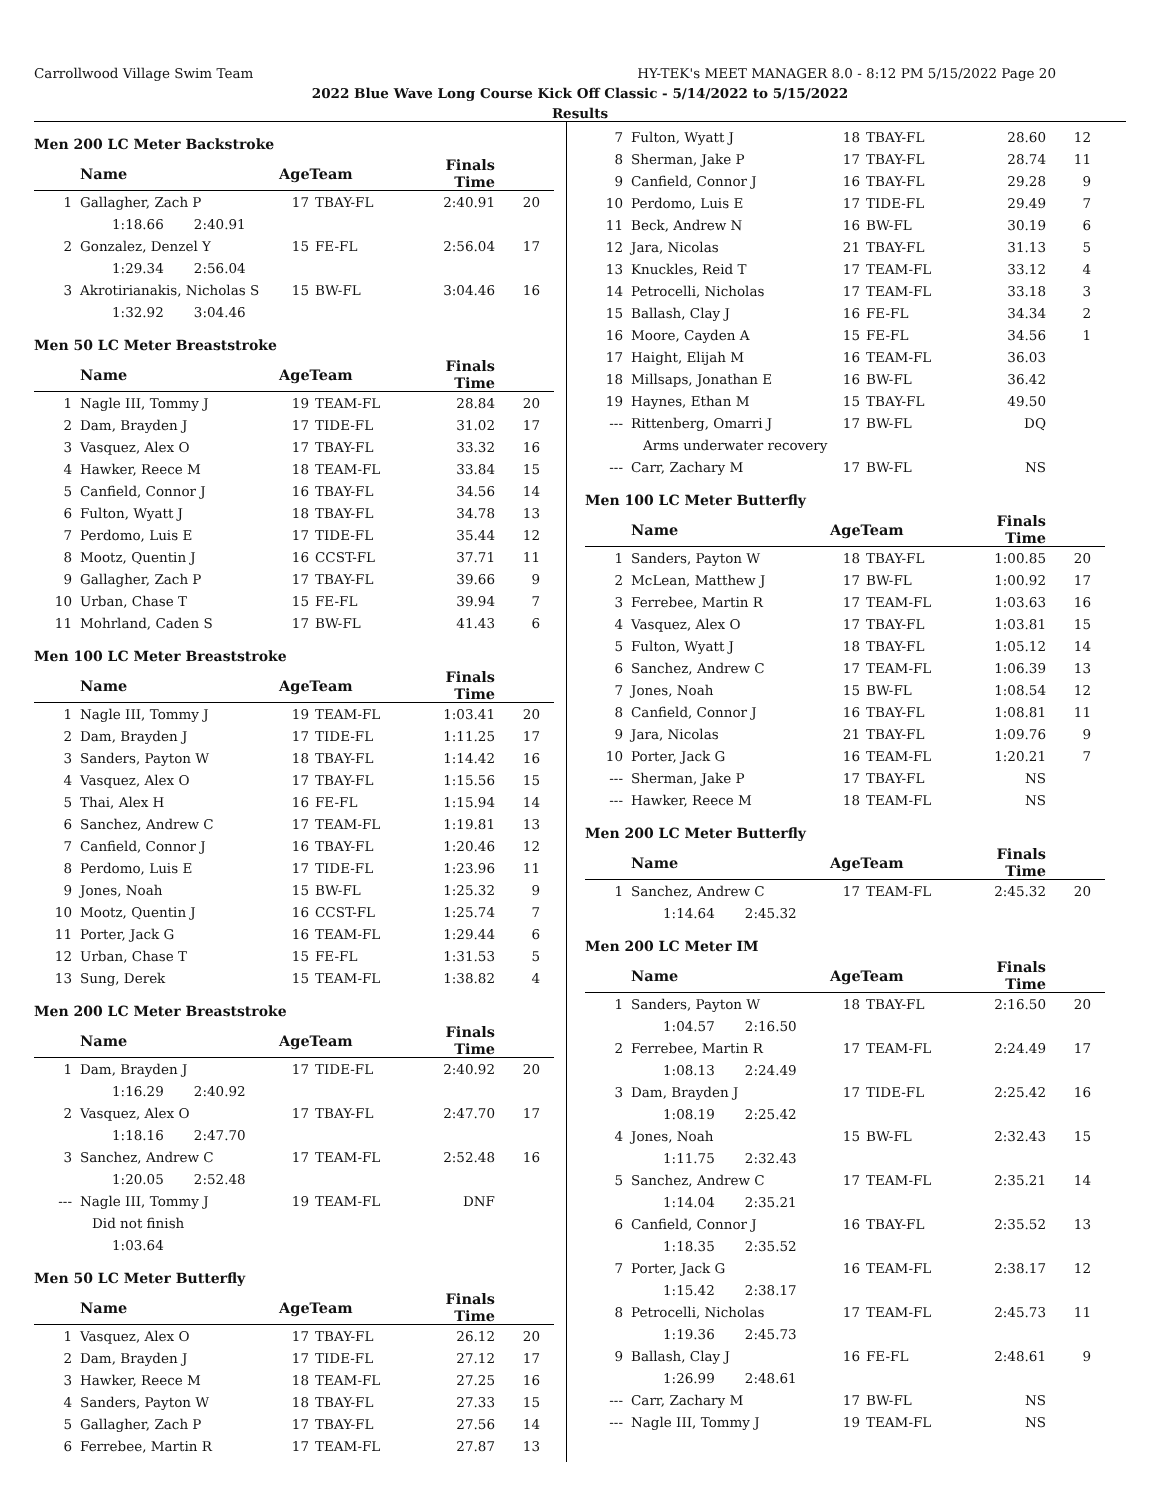Carrollwood Village Swim Team HY-TEK's MEET MANAGER 8.0 - 8:12 PM 5/15/2022 Page 20
2022 Blue Wave Long Course Kick Off Classic - 5/14/2022 to 5/15/2022
Results
Men 200 LC Meter Backstroke
| | Name | AgeTeam | | Finals Time | |
| --- | --- | --- | --- | --- | --- |
| 1 | Gallagher, Zach P | 17 | TBAY-FL | 2:40.91 | 20 |
| | 1:18.66 2:40.91 | | | | |
| 2 | Gonzalez, Denzel Y | 15 | FE-FL | 2:56.04 | 17 |
| | 1:29.34 2:56.04 | | | | |
| 3 | Akrotirianakis, Nicholas S | 15 | BW-FL | 3:04.46 | 16 |
| | 1:32.92 3:04.46 | | | | |
Men 50 LC Meter Breaststroke
| | Name | AgeTeam | | Finals Time | |
| --- | --- | --- | --- | --- | --- |
| 1 | Nagle III, Tommy J | 19 | TEAM-FL | 28.84 | 20 |
| 2 | Dam, Brayden J | 17 | TIDE-FL | 31.02 | 17 |
| 3 | Vasquez, Alex O | 17 | TBAY-FL | 33.32 | 16 |
| 4 | Hawker, Reece M | 18 | TEAM-FL | 33.84 | 15 |
| 5 | Canfield, Connor J | 16 | TBAY-FL | 34.56 | 14 |
| 6 | Fulton, Wyatt J | 18 | TBAY-FL | 34.78 | 13 |
| 7 | Perdomo, Luis E | 17 | TIDE-FL | 35.44 | 12 |
| 8 | Mootz, Quentin J | 16 | CCST-FL | 37.71 | 11 |
| 9 | Gallagher, Zach P | 17 | TBAY-FL | 39.66 | 9 |
| 10 | Urban, Chase T | 15 | FE-FL | 39.94 | 7 |
| 11 | Mohrland, Caden S | 17 | BW-FL | 41.43 | 6 |
Men 100 LC Meter Breaststroke
| | Name | AgeTeam | | Finals Time | |
| --- | --- | --- | --- | --- | --- |
| 1 | Nagle III, Tommy J | 19 | TEAM-FL | 1:03.41 | 20 |
| 2 | Dam, Brayden J | 17 | TIDE-FL | 1:11.25 | 17 |
| 3 | Sanders, Payton W | 18 | TBAY-FL | 1:14.42 | 16 |
| 4 | Vasquez, Alex O | 17 | TBAY-FL | 1:15.56 | 15 |
| 5 | Thai, Alex H | 16 | FE-FL | 1:15.94 | 14 |
| 6 | Sanchez, Andrew C | 17 | TEAM-FL | 1:19.81 | 13 |
| 7 | Canfield, Connor J | 16 | TBAY-FL | 1:20.46 | 12 |
| 8 | Perdomo, Luis E | 17 | TIDE-FL | 1:23.96 | 11 |
| 9 | Jones, Noah | 15 | BW-FL | 1:25.32 | 9 |
| 10 | Mootz, Quentin J | 16 | CCST-FL | 1:25.74 | 7 |
| 11 | Porter, Jack G | 16 | TEAM-FL | 1:29.44 | 6 |
| 12 | Urban, Chase T | 15 | FE-FL | 1:31.53 | 5 |
| 13 | Sung, Derek | 15 | TEAM-FL | 1:38.82 | 4 |
Men 200 LC Meter Breaststroke
| | Name | AgeTeam | | Finals Time | |
| --- | --- | --- | --- | --- | --- |
| 1 | Dam, Brayden J | 17 | TIDE-FL | 2:40.92 | 20 |
| | 1:16.29 2:40.92 | | | | |
| 2 | Vasquez, Alex O | 17 | TBAY-FL | 2:47.70 | 17 |
| | 1:18.16 2:47.70 | | | | |
| 3 | Sanchez, Andrew C | 17 | TEAM-FL | 2:52.48 | 16 |
| | 1:20.05 2:52.48 | | | | |
| --- | Nagle III, Tommy J | 19 | TEAM-FL | DNF | |
| | Did not finish | | | | |
| | 1:03.64 | | | | |
Men 50 LC Meter Butterfly
| | Name | AgeTeam | | Finals Time | |
| --- | --- | --- | --- | --- | --- |
| 1 | Vasquez, Alex O | 17 | TBAY-FL | 26.12 | 20 |
| 2 | Dam, Brayden J | 17 | TIDE-FL | 27.12 | 17 |
| 3 | Hawker, Reece M | 18 | TEAM-FL | 27.25 | 16 |
| 4 | Sanders, Payton W | 18 | TBAY-FL | 27.33 | 15 |
| 5 | Gallagher, Zach P | 17 | TBAY-FL | 27.56 | 14 |
| 6 | Ferrebee, Martin R | 17 | TEAM-FL | 27.87 | 13 |
| 7 | Fulton, Wyatt J | 18 | TBAY-FL | 28.60 | 12 |
| 8 | Sherman, Jake P | 17 | TBAY-FL | 28.74 | 11 |
| 9 | Canfield, Connor J | 16 | TBAY-FL | 29.28 | 9 |
| 10 | Perdomo, Luis E | 17 | TIDE-FL | 29.49 | 7 |
| 11 | Beck, Andrew N | 16 | BW-FL | 30.19 | 6 |
| 12 | Jara, Nicolas | 21 | TBAY-FL | 31.13 | 5 |
| 13 | Knuckles, Reid T | 17 | TEAM-FL | 33.12 | 4 |
| 14 | Petrocelli, Nicholas | 17 | TEAM-FL | 33.18 | 3 |
| 15 | Ballash, Clay J | 16 | FE-FL | 34.34 | 2 |
| 16 | Moore, Cayden A | 15 | FE-FL | 34.56 | 1 |
| 17 | Haight, Elijah M | 16 | TEAM-FL | 36.03 | |
| 18 | Millsaps, Jonathan E | 16 | BW-FL | 36.42 | |
| 19 | Haynes, Ethan M | 15 | TBAY-FL | 49.50 | |
| --- | Rittenberg, Omarri J | 17 | BW-FL | DQ | |
| | Arms underwater recovery | | | | |
| --- | Carr, Zachary M | 17 | BW-FL | NS | |
Men 100 LC Meter Butterfly
| | Name | AgeTeam | | Finals Time | |
| --- | --- | --- | --- | --- | --- |
| 1 | Sanders, Payton W | 18 | TBAY-FL | 1:00.85 | 20 |
| 2 | McLean, Matthew J | 17 | BW-FL | 1:00.92 | 17 |
| 3 | Ferrebee, Martin R | 17 | TEAM-FL | 1:03.63 | 16 |
| 4 | Vasquez, Alex O | 17 | TBAY-FL | 1:03.81 | 15 |
| 5 | Fulton, Wyatt J | 18 | TBAY-FL | 1:05.12 | 14 |
| 6 | Sanchez, Andrew C | 17 | TEAM-FL | 1:06.39 | 13 |
| 7 | Jones, Noah | 15 | BW-FL | 1:08.54 | 12 |
| 8 | Canfield, Connor J | 16 | TBAY-FL | 1:08.81 | 11 |
| 9 | Jara, Nicolas | 21 | TBAY-FL | 1:09.76 | 9 |
| 10 | Porter, Jack G | 16 | TEAM-FL | 1:20.21 | 7 |
| --- | Sherman, Jake P | 17 | TBAY-FL | NS | |
| --- | Hawker, Reece M | 18 | TEAM-FL | NS | |
Men 200 LC Meter Butterfly
| | Name | AgeTeam | | Finals Time | |
| --- | --- | --- | --- | --- | --- |
| 1 | Sanchez, Andrew C | 17 | TEAM-FL | 2:45.32 | 20 |
| | 1:14.64 2:45.32 | | | | |
Men 200 LC Meter IM
| | Name | AgeTeam | | Finals Time | |
| --- | --- | --- | --- | --- | --- |
| 1 | Sanders, Payton W | 18 | TBAY-FL | 2:16.50 | 20 |
| | 1:04.57 2:16.50 | | | | |
| 2 | Ferrebee, Martin R | 17 | TEAM-FL | 2:24.49 | 17 |
| | 1:08.13 2:24.49 | | | | |
| 3 | Dam, Brayden J | 17 | TIDE-FL | 2:25.42 | 16 |
| | 1:08.19 2:25.42 | | | | |
| 4 | Jones, Noah | 15 | BW-FL | 2:32.43 | 15 |
| | 1:11.75 2:32.43 | | | | |
| 5 | Sanchez, Andrew C | 17 | TEAM-FL | 2:35.21 | 14 |
| | 1:14.04 2:35.21 | | | | |
| 6 | Canfield, Connor J | 16 | TBAY-FL | 2:35.52 | 13 |
| | 1:18.35 2:35.52 | | | | |
| 7 | Porter, Jack G | 16 | TEAM-FL | 2:38.17 | 12 |
| | 1:15.42 2:38.17 | | | | |
| 8 | Petrocelli, Nicholas | 17 | TEAM-FL | 2:45.73 | 11 |
| | 1:19.36 2:45.73 | | | | |
| 9 | Ballash, Clay J | 16 | FE-FL | 2:48.61 | 9 |
| | 1:26.99 2:48.61 | | | | |
| --- | Carr, Zachary M | 17 | BW-FL | NS | |
| --- | Nagle III, Tommy J | 19 | TEAM-FL | NS | |